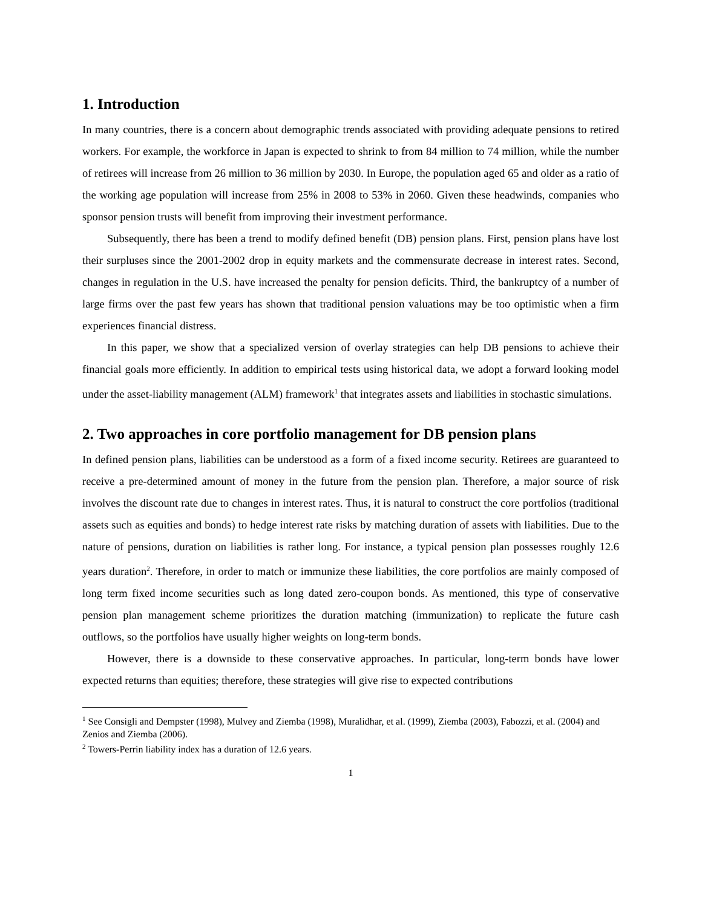1. Introduction
In many countries, there is a concern about demographic trends associated with providing adequate pensions to retired workers. For example, the workforce in Japan is expected to shrink to from 84 million to 74 million, while the number of retirees will increase from 26 million to 36 million by 2030. In Europe, the population aged 65 and older as a ratio of the working age population will increase from 25% in 2008 to 53% in 2060. Given these headwinds, companies who sponsor pension trusts will benefit from improving their investment performance.
Subsequently, there has been a trend to modify defined benefit (DB) pension plans. First, pension plans have lost their surpluses since the 2001-2002 drop in equity markets and the commensurate decrease in interest rates. Second, changes in regulation in the U.S. have increased the penalty for pension deficits. Third, the bankruptcy of a number of large firms over the past few years has shown that traditional pension valuations may be too optimistic when a firm experiences financial distress.
In this paper, we show that a specialized version of overlay strategies can help DB pensions to achieve their financial goals more efficiently. In addition to empirical tests using historical data, we adopt a forward looking model under the asset-liability management (ALM) framework<sup>1</sup> that integrates assets and liabilities in stochastic simulations.
2. Two approaches in core portfolio management for DB pension plans
In defined pension plans, liabilities can be understood as a form of a fixed income security. Retirees are guaranteed to receive a pre-determined amount of money in the future from the pension plan. Therefore, a major source of risk involves the discount rate due to changes in interest rates. Thus, it is natural to construct the core portfolios (traditional assets such as equities and bonds) to hedge interest rate risks by matching duration of assets with liabilities. Due to the nature of pensions, duration on liabilities is rather long. For instance, a typical pension plan possesses roughly 12.6 years duration<sup>2</sup>. Therefore, in order to match or immunize these liabilities, the core portfolios are mainly composed of long term fixed income securities such as long dated zero-coupon bonds. As mentioned, this type of conservative pension plan management scheme prioritizes the duration matching (immunization) to replicate the future cash outflows, so the portfolios have usually higher weights on long-term bonds.
However, there is a downside to these conservative approaches. In particular, long-term bonds have lower expected returns than equities; therefore, these strategies will give rise to expected contributions
<sup>1</sup> See Consigli and Dempster (1998), Mulvey and Ziemba (1998), Muralidhar, et al. (1999), Ziemba (2003), Fabozzi, et al. (2004) and Zenios and Ziemba (2006).
<sup>2</sup> Towers-Perrin liability index has a duration of 12.6 years.
1